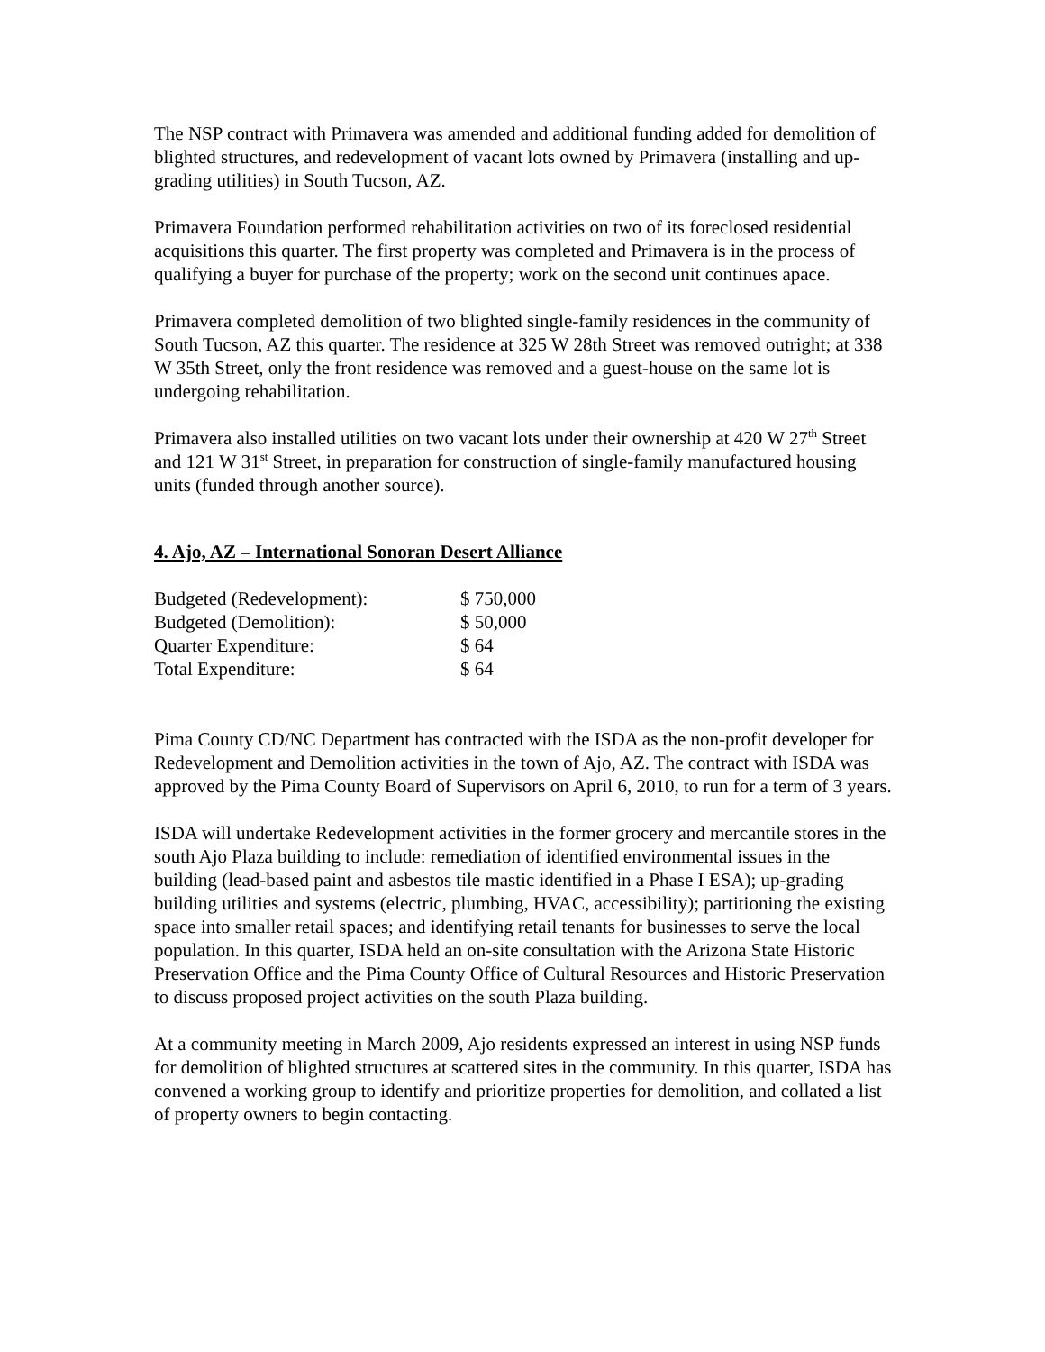The NSP contract with Primavera was amended and additional funding added for demolition of blighted structures, and redevelopment of vacant lots owned by Primavera (installing and up-grading utilities) in South Tucson, AZ.
Primavera Foundation performed rehabilitation activities on two of its foreclosed residential acquisitions this quarter. The first property was completed and Primavera is in the process of qualifying a buyer for purchase of the property; work on the second unit continues apace.
Primavera completed demolition of two blighted single-family residences in the community of South Tucson, AZ this quarter. The residence at 325 W 28th Street was removed outright; at 338 W 35th Street, only the front residence was removed and a guest-house on the same lot is undergoing rehabilitation.
Primavera also installed utilities on two vacant lots under their ownership at 420 W 27<sup>th</sup> Street and 121 W 31<sup>st</sup> Street, in preparation for construction of single-family manufactured housing units (funded through another source).
4. Ajo, AZ – International Sonoran Desert Alliance
| Budgeted (Redevelopment): | $ 750,000 |
| Budgeted (Demolition): | $ 50,000 |
| Quarter Expenditure: | $ 64 |
| Total Expenditure: | $ 64 |
Pima County CD/NC Department has contracted with the ISDA as the non-profit developer for Redevelopment and Demolition activities in the town of Ajo, AZ. The contract with ISDA was approved by the Pima County Board of Supervisors on April 6, 2010, to run for a term of 3 years.
ISDA will undertake Redevelopment activities in the former grocery and mercantile stores in the south Ajo Plaza building to include: remediation of identified environmental issues in the building (lead-based paint and asbestos tile mastic identified in a Phase I ESA); up-grading building utilities and systems (electric, plumbing, HVAC, accessibility); partitioning the existing space into smaller retail spaces; and identifying retail tenants for businesses to serve the local population. In this quarter, ISDA held an on-site consultation with the Arizona State Historic Preservation Office and the Pima County Office of Cultural Resources and Historic Preservation to discuss proposed project activities on the south Plaza building.
At a community meeting in March 2009, Ajo residents expressed an interest in using NSP funds for demolition of blighted structures at scattered sites in the community. In this quarter, ISDA has convened a working group to identify and prioritize properties for demolition, and collated a list of property owners to begin contacting.